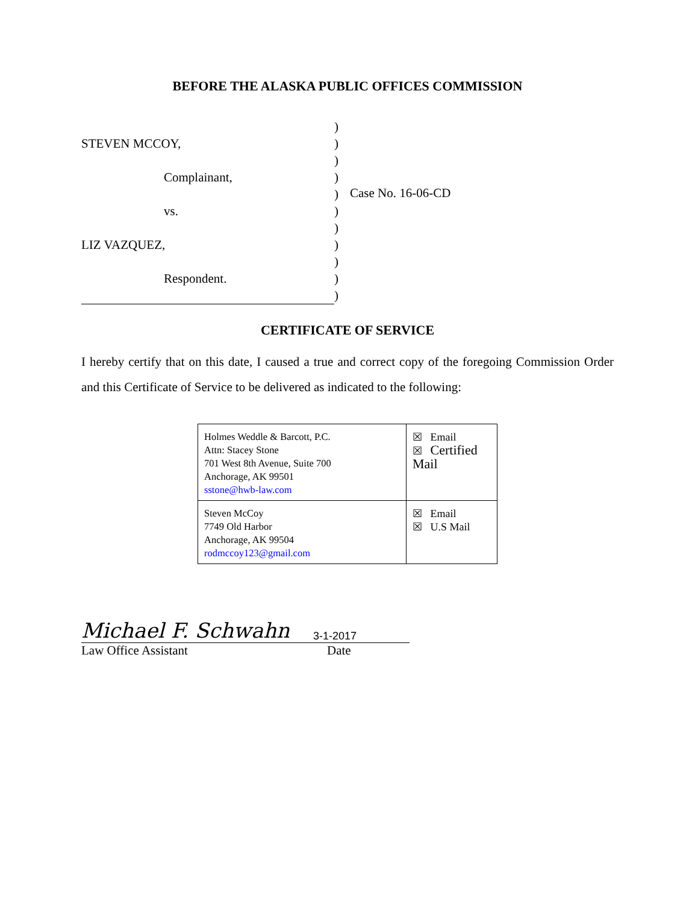BEFORE THE ALASKA PUBLIC OFFICES COMMISSION
STEVEN MCCOY,
Complainant,
vs.
LIZ VAZQUEZ,
Respondent.
)
)
)
)
)
)
)
)
)
)
)
Case No. 16-06-CD
CERTIFICATE OF SERVICE
I hereby certify that on this date, I caused a true and correct copy of the foregoing Commission Order and this Certificate of Service to be delivered as indicated to the following:
| Holmes Weddle & Barcott, P.C. Attn: Stacey Stone 701 West 8th Avenue, Suite 700 Anchorage, AK 99501 sstone@hwb-law.com | ☒ Email ☒ Certified Mail |
| Steven McCoy 7749 Old Harbor Anchorage, AK 99504 rodmccoy123@gmail.com | ☒ Email ☒ U.S Mail |
Michael F. Schwahn 3-1-2017
Law Office Assistant Date